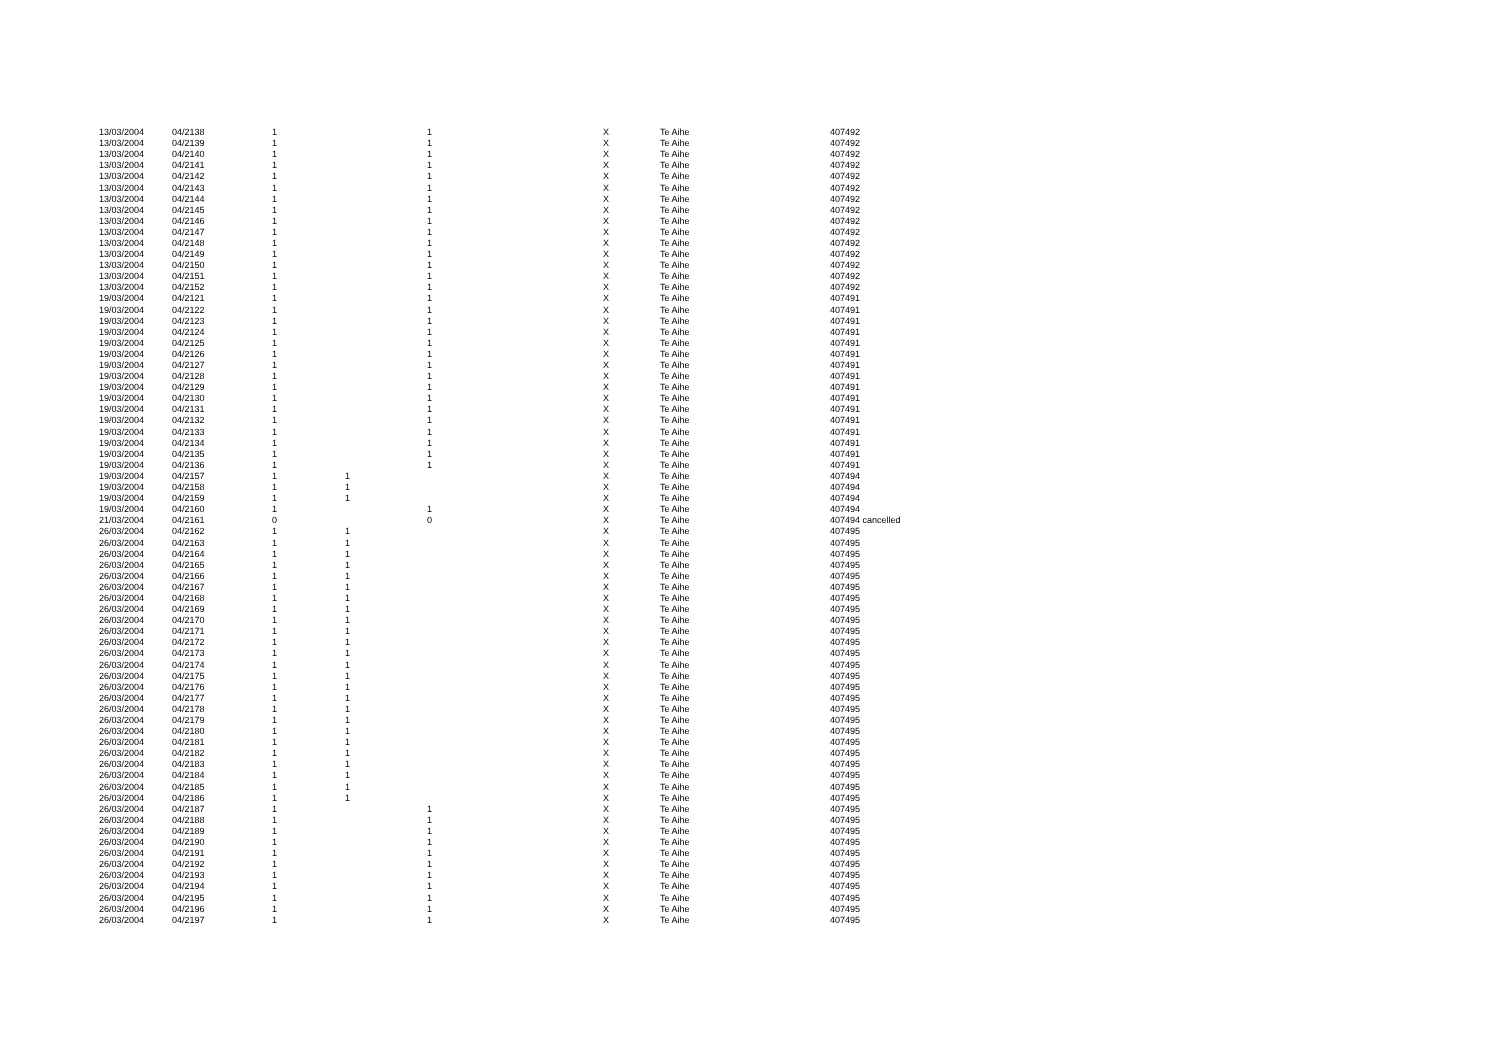| 13/03/2004 | 04/2138 | 1 | | 1 | X | Te Aihe | 407492 |
| 13/03/2004 | 04/2139 | 1 | | 1 | X | Te Aihe | 407492 |
| 13/03/2004 | 04/2140 | 1 | | 1 | X | Te Aihe | 407492 |
| 13/03/2004 | 04/2141 | 1 | | 1 | X | Te Aihe | 407492 |
| 13/03/2004 | 04/2142 | 1 | | 1 | X | Te Aihe | 407492 |
| 13/03/2004 | 04/2143 | 1 | | 1 | X | Te Aihe | 407492 |
| 13/03/2004 | 04/2144 | 1 | | 1 | X | Te Aihe | 407492 |
| 13/03/2004 | 04/2145 | 1 | | 1 | X | Te Aihe | 407492 |
| 13/03/2004 | 04/2146 | 1 | | 1 | X | Te Aihe | 407492 |
| 13/03/2004 | 04/2147 | 1 | | 1 | X | Te Aihe | 407492 |
| 13/03/2004 | 04/2148 | 1 | | 1 | X | Te Aihe | 407492 |
| 13/03/2004 | 04/2149 | 1 | | 1 | X | Te Aihe | 407492 |
| 13/03/2004 | 04/2150 | 1 | | 1 | X | Te Aihe | 407492 |
| 13/03/2004 | 04/2151 | 1 | | 1 | X | Te Aihe | 407492 |
| 13/03/2004 | 04/2152 | 1 | | 1 | X | Te Aihe | 407492 |
| 19/03/2004 | 04/2121 | 1 | | 1 | X | Te Aihe | 407491 |
| 19/03/2004 | 04/2122 | 1 | | 1 | X | Te Aihe | 407491 |
| 19/03/2004 | 04/2123 | 1 | | 1 | X | Te Aihe | 407491 |
| 19/03/2004 | 04/2124 | 1 | | 1 | X | Te Aihe | 407491 |
| 19/03/2004 | 04/2125 | 1 | | 1 | X | Te Aihe | 407491 |
| 19/03/2004 | 04/2126 | 1 | | 1 | X | Te Aihe | 407491 |
| 19/03/2004 | 04/2127 | 1 | | 1 | X | Te Aihe | 407491 |
| 19/03/2004 | 04/2128 | 1 | | 1 | X | Te Aihe | 407491 |
| 19/03/2004 | 04/2129 | 1 | | 1 | X | Te Aihe | 407491 |
| 19/03/2004 | 04/2130 | 1 | | 1 | X | Te Aihe | 407491 |
| 19/03/2004 | 04/2131 | 1 | | 1 | X | Te Aihe | 407491 |
| 19/03/2004 | 04/2132 | 1 | | 1 | X | Te Aihe | 407491 |
| 19/03/2004 | 04/2133 | 1 | | 1 | X | Te Aihe | 407491 |
| 19/03/2004 | 04/2134 | 1 | | 1 | X | Te Aihe | 407491 |
| 19/03/2004 | 04/2135 | 1 | | 1 | X | Te Aihe | 407491 |
| 19/03/2004 | 04/2136 | 1 | | 1 | X | Te Aihe | 407491 |
| 19/03/2004 | 04/2157 | 1 | 1 | | X | Te Aihe | 407494 |
| 19/03/2004 | 04/2158 | 1 | 1 | | X | Te Aihe | 407494 |
| 19/03/2004 | 04/2159 | 1 | 1 | | X | Te Aihe | 407494 |
| 19/03/2004 | 04/2160 | 1 | | 1 | X | Te Aihe | 407494 |
| 21/03/2004 | 04/2161 | 0 | | 0 | X | Te Aihe | 407494 cancelled |
| 26/03/2004 | 04/2162 | 1 | 1 | | X | Te Aihe | 407495 |
| 26/03/2004 | 04/2163 | 1 | 1 | | X | Te Aihe | 407495 |
| 26/03/2004 | 04/2164 | 1 | 1 | | X | Te Aihe | 407495 |
| 26/03/2004 | 04/2165 | 1 | 1 | | X | Te Aihe | 407495 |
| 26/03/2004 | 04/2166 | 1 | 1 | | X | Te Aihe | 407495 |
| 26/03/2004 | 04/2167 | 1 | 1 | | X | Te Aihe | 407495 |
| 26/03/2004 | 04/2168 | 1 | 1 | | X | Te Aihe | 407495 |
| 26/03/2004 | 04/2169 | 1 | 1 | | X | Te Aihe | 407495 |
| 26/03/2004 | 04/2170 | 1 | 1 | | X | Te Aihe | 407495 |
| 26/03/2004 | 04/2171 | 1 | 1 | | X | Te Aihe | 407495 |
| 26/03/2004 | 04/2172 | 1 | 1 | | X | Te Aihe | 407495 |
| 26/03/2004 | 04/2173 | 1 | 1 | | X | Te Aihe | 407495 |
| 26/03/2004 | 04/2174 | 1 | 1 | | X | Te Aihe | 407495 |
| 26/03/2004 | 04/2175 | 1 | 1 | | X | Te Aihe | 407495 |
| 26/03/2004 | 04/2176 | 1 | 1 | | X | Te Aihe | 407495 |
| 26/03/2004 | 04/2177 | 1 | 1 | | X | Te Aihe | 407495 |
| 26/03/2004 | 04/2178 | 1 | 1 | | X | Te Aihe | 407495 |
| 26/03/2004 | 04/2179 | 1 | 1 | | X | Te Aihe | 407495 |
| 26/03/2004 | 04/2180 | 1 | 1 | | X | Te Aihe | 407495 |
| 26/03/2004 | 04/2181 | 1 | 1 | | X | Te Aihe | 407495 |
| 26/03/2004 | 04/2182 | 1 | 1 | | X | Te Aihe | 407495 |
| 26/03/2004 | 04/2183 | 1 | 1 | | X | Te Aihe | 407495 |
| 26/03/2004 | 04/2184 | 1 | 1 | | X | Te Aihe | 407495 |
| 26/03/2004 | 04/2185 | 1 | 1 | | X | Te Aihe | 407495 |
| 26/03/2004 | 04/2186 | 1 | 1 | | X | Te Aihe | 407495 |
| 26/03/2004 | 04/2187 | 1 | | 1 | X | Te Aihe | 407495 |
| 26/03/2004 | 04/2188 | 1 | | 1 | X | Te Aihe | 407495 |
| 26/03/2004 | 04/2189 | 1 | | 1 | X | Te Aihe | 407495 |
| 26/03/2004 | 04/2190 | 1 | | 1 | X | Te Aihe | 407495 |
| 26/03/2004 | 04/2191 | 1 | | 1 | X | Te Aihe | 407495 |
| 26/03/2004 | 04/2192 | 1 | | 1 | X | Te Aihe | 407495 |
| 26/03/2004 | 04/2193 | 1 | | 1 | X | Te Aihe | 407495 |
| 26/03/2004 | 04/2194 | 1 | | 1 | X | Te Aihe | 407495 |
| 26/03/2004 | 04/2195 | 1 | | 1 | X | Te Aihe | 407495 |
| 26/03/2004 | 04/2196 | 1 | | 1 | X | Te Aihe | 407495 |
| 26/03/2004 | 04/2197 | 1 | | 1 | X | Te Aihe | 407495 |